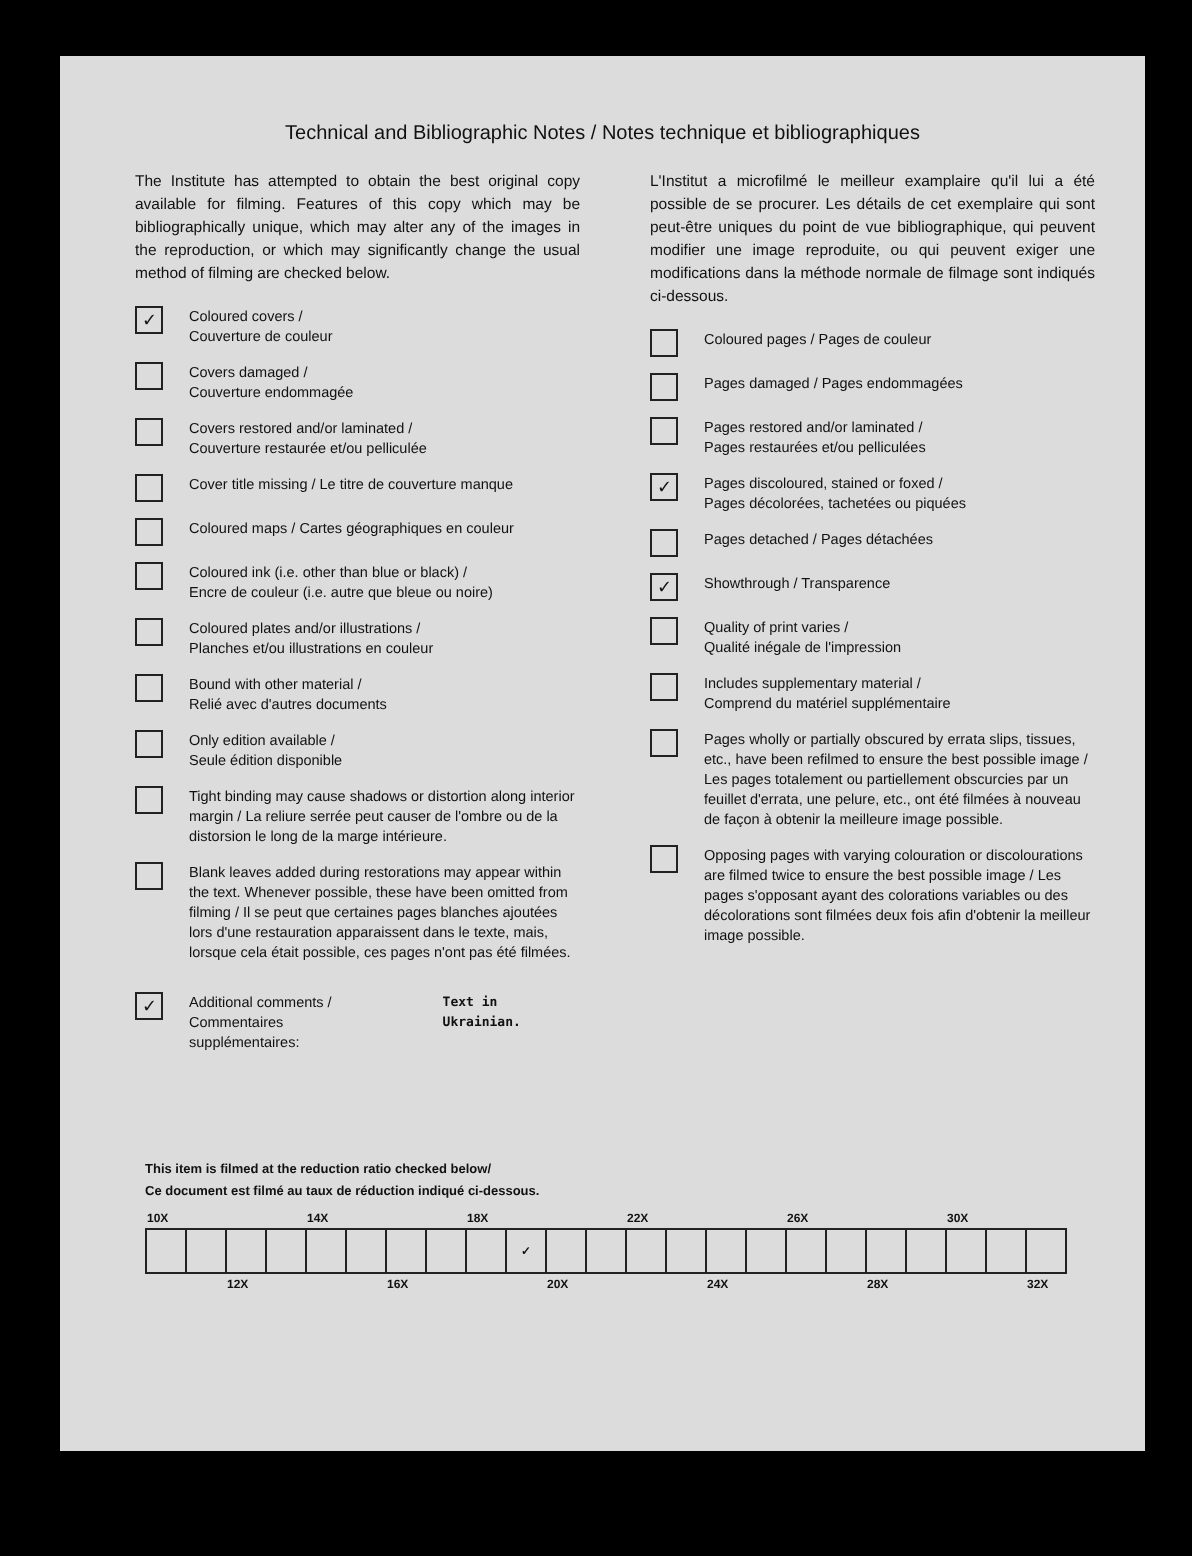Technical and Bibliographic Notes / Notes technique et bibliographiques
The Institute has attempted to obtain the best original copy available for filming. Features of this copy which may be bibliographically unique, which may alter any of the images in the reproduction, or which may significantly change the usual method of filming are checked below.
✓
Coloured covers /
Couverture de couleur
Covers damaged /
Couverture endommagée
Covers restored and/or laminated /
Couverture restaurée et/ou pelliculée
Cover title missing / Le titre de couverture manque
Coloured maps / Cartes géographiques en couleur
Coloured ink (i.e. other than blue or black) /
Encre de couleur (i.e. autre que bleue ou noire)
Coloured plates and/or illustrations /
Planches et/ou illustrations en couleur
Bound with other material /
Relié avec d'autres documents
Only edition available /
Seule édition disponible
Tight binding may cause shadows or distortion along interior margin / La reliure serrée peut causer de l'ombre ou de la distorsion le long de la marge intérieure.
Blank leaves added during restorations may appear within the text. Whenever possible, these have been omitted from filming / Il se peut que certaines pages blanches ajoutées lors d'une restauration apparaissent dans le texte, mais, lorsque cela était possible, ces pages n'ont pas été filmées.
✓
Additional comments /
Commentaires supplémentaires:
Text in Ukrainian.
L'Institut a microfilmé le meilleur examplaire qu'il lui a été possible de se procurer. Les détails de cet exemplaire qui sont peut-être uniques du point de vue bibliographique, qui peuvent modifier une image reproduite, ou qui peuvent exiger une modifications dans la méthode normale de filmage sont indiqués ci-dessous.
Coloured pages / Pages de couleur
Pages damaged / Pages endommagées
Pages restored and/or laminated /
Pages restaurées et/ou pelliculées
✓
Pages discoloured, stained or foxed /
Pages décolorées, tachetées ou piquées
Pages detached / Pages détachées
✓
Showthrough / Transparence
Quality of print varies /
Qualité inégale de l'impression
Includes supplementary material /
Comprend du matériel supplémentaire
Pages wholly or partially obscured by errata slips, tissues, etc., have been refilmed to ensure the best possible image / Les pages totalement ou partiellement obscurcies par un feuillet d'errata, une pelure, etc., ont été filmées à nouveau de façon à obtenir la meilleure image possible.
Opposing pages with varying colouration or discolourations are filmed twice to ensure the best possible image / Les pages s'opposant ayant des colorations variables ou des décolorations sont filmées deux fois afin d'obtenir la meilleur image possible.
This item is filmed at the reduction ratio checked below/
Ce document est filmé au taux de réduction indiqué ci-dessous.
| 10X | | | | 14X | | | | 18X | | | | 22X | | | | 26X | | | | 30X | | |
| | | | | | | | | | ✓ | | | | | | | | | | | | | |
| | | 12X | | | | 16X | | | | 20X | | | | 24X | | | | 28X | | | | 32X |